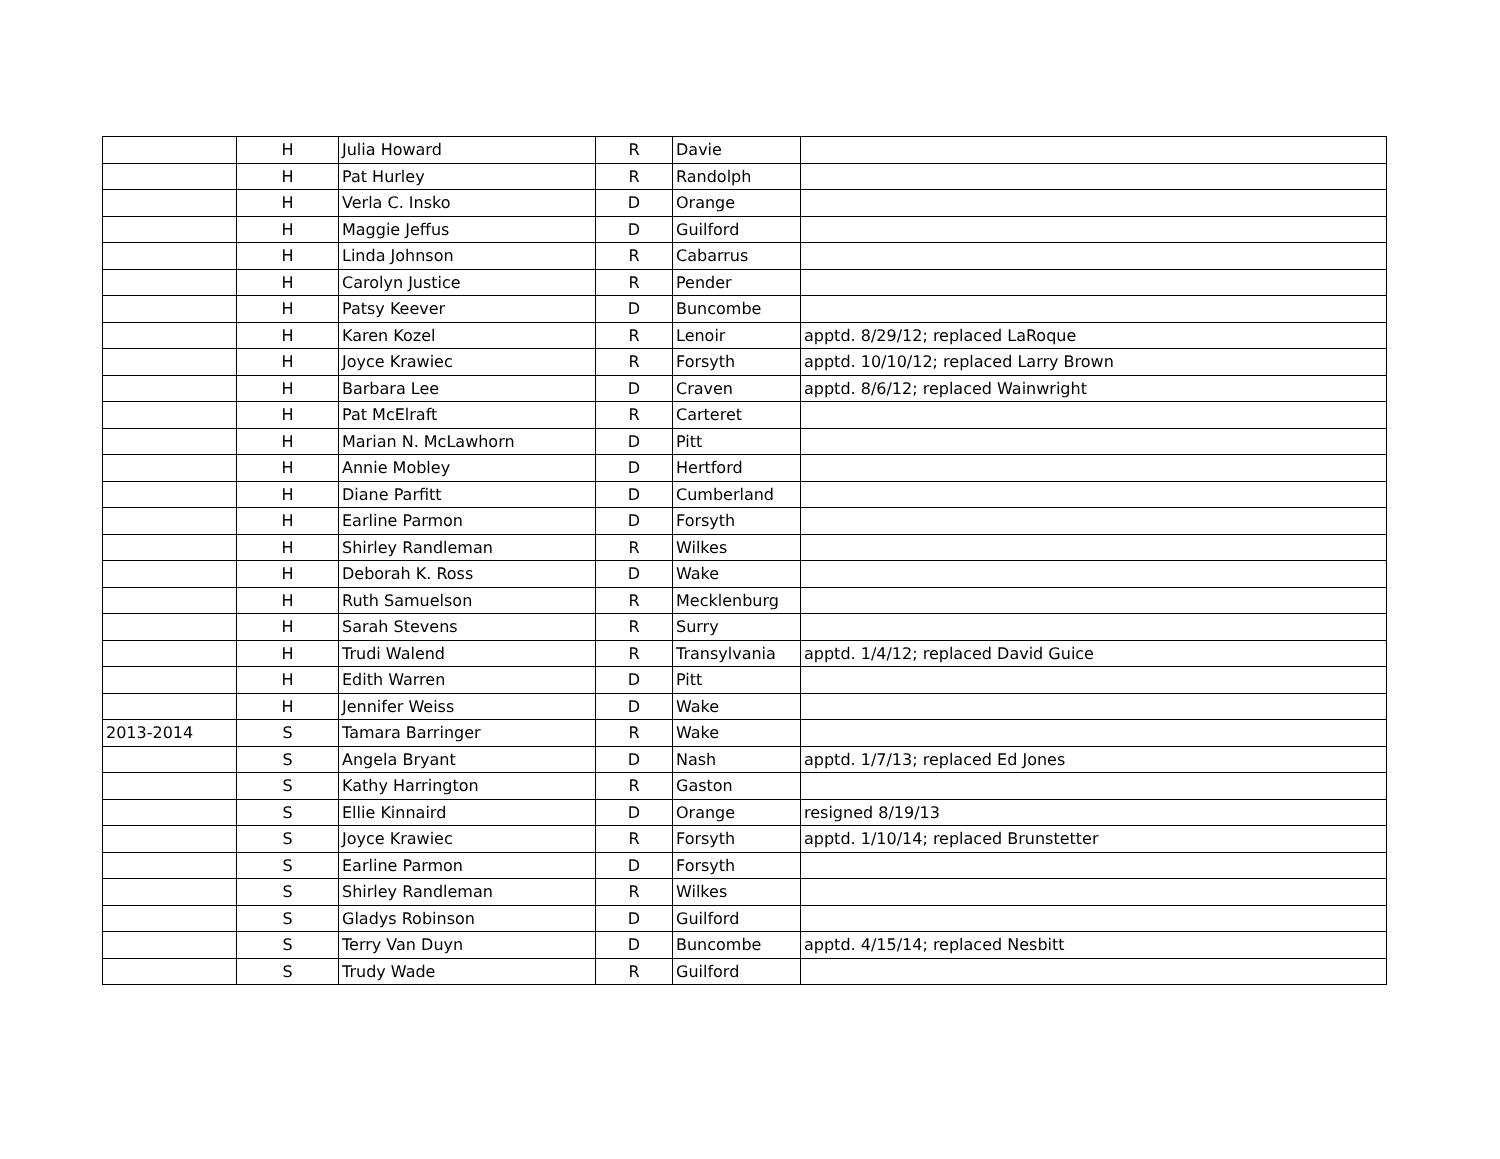| | H | Julia Howard | R | Davie | |
| | H | Pat Hurley | R | Randolph | |
| | H | Verla C. Insko | D | Orange | |
| | H | Maggie Jeffus | D | Guilford | |
| | H | Linda Johnson | R | Cabarrus | |
| | H | Carolyn Justice | R | Pender | |
| | H | Patsy Keever | D | Buncombe | |
| | H | Karen Kozel | R | Lenoir | apptd. 8/29/12; replaced LaRoque |
| | H | Joyce Krawiec | R | Forsyth | apptd. 10/10/12; replaced Larry Brown |
| | H | Barbara Lee | D | Craven | apptd. 8/6/12; replaced Wainwright |
| | H | Pat McElraft | R | Carteret | |
| | H | Marian N. McLawhorn | D | Pitt | |
| | H | Annie Mobley | D | Hertford | |
| | H | Diane Parfitt | D | Cumberland | |
| | H | Earline Parmon | D | Forsyth | |
| | H | Shirley Randleman | R | Wilkes | |
| | H | Deborah K. Ross | D | Wake | |
| | H | Ruth Samuelson | R | Mecklenburg | |
| | H | Sarah Stevens | R | Surry | |
| | H | Trudi Walend | R | Transylvania | apptd. 1/4/12; replaced David Guice |
| | H | Edith Warren | D | Pitt | |
| | H | Jennifer Weiss | D | Wake | |
| 2013-2014 | S | Tamara Barringer | R | Wake | |
| | S | Angela Bryant | D | Nash | apptd. 1/7/13; replaced Ed Jones |
| | S | Kathy Harrington | R | Gaston | |
| | S | Ellie Kinnaird | D | Orange | resigned 8/19/13 |
| | S | Joyce Krawiec | R | Forsyth | apptd. 1/10/14; replaced Brunstetter |
| | S | Earline Parmon | D | Forsyth | |
| | S | Shirley Randleman | R | Wilkes | |
| | S | Gladys Robinson | D | Guilford | |
| | S | Terry Van Duyn | D | Buncombe | apptd. 4/15/14; replaced Nesbitt |
| | S | Trudy Wade | R | Guilford | |